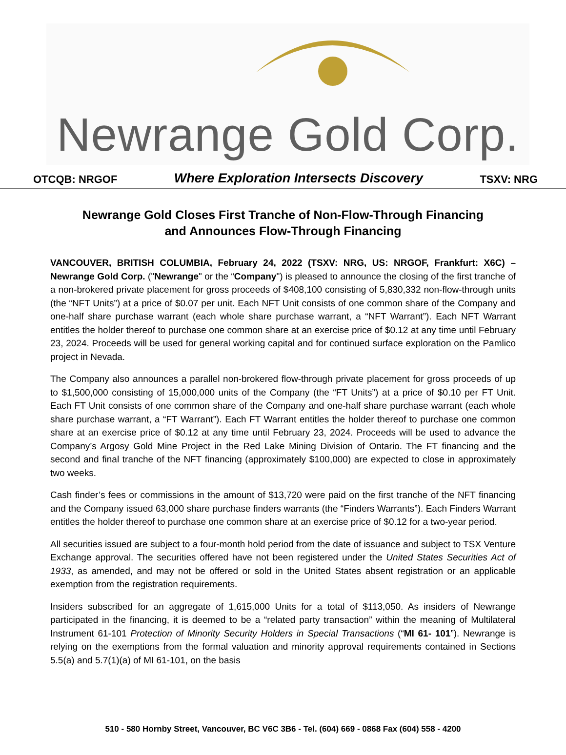Newrange Gold Corp.
OTCQB: NRGOF Where Exploration Intersects Discovery TSXV: NRG
Newrange Gold Closes First Tranche of Non-Flow-Through Financing
and Announces Flow-Through Financing
VANCOUVER, BRITISH COLUMBIA, February 24, 2022 (TSXV: NRG, US: NRGOF, Frankfurt: X6C) – Newrange Gold Corp. ("Newrange" or the “Company") is pleased to announce the closing of the first tranche of a non-brokered private placement for gross proceeds of $408,100 consisting of 5,830,332 non-flow-through units (the “NFT Units”) at a price of $0.07 per unit. Each NFT Unit consists of one common share of the Company and one-half share purchase warrant (each whole share purchase warrant, a “NFT Warrant”). Each NFT Warrant entitles the holder thereof to purchase one common share at an exercise price of $0.12 at any time until February 23, 2024. Proceeds will be used for general working capital and for continued surface exploration on the Pamlico project in Nevada.
The Company also announces a parallel non-brokered flow-through private placement for gross proceeds of up to $1,500,000 consisting of 15,000,000 units of the Company (the “FT Units”) at a price of $0.10 per FT Unit. Each FT Unit consists of one common share of the Company and one-half share purchase warrant (each whole share purchase warrant, a “FT Warrant”). Each FT Warrant entitles the holder thereof to purchase one common share at an exercise price of $0.12 at any time until February 23, 2024. Proceeds will be used to advance the Company’s Argosy Gold Mine Project in the Red Lake Mining Division of Ontario. The FT financing and the second and final tranche of the NFT financing (approximately $100,000) are expected to close in approximately two weeks.
Cash finder’s fees or commissions in the amount of $13,720 were paid on the first tranche of the NFT financing and the Company issued 63,000 share purchase finders warrants (the “Finders Warrants”). Each Finders Warrant entitles the holder thereof to purchase one common share at an exercise price of $0.12 for a two-year period.
All securities issued are subject to a four-month hold period from the date of issuance and subject to TSX Venture Exchange approval. The securities offered have not been registered under the United States Securities Act of 1933, as amended, and may not be offered or sold in the United States absent registration or an applicable exemption from the registration requirements.
Insiders subscribed for an aggregate of 1,615,000 Units for a total of $113,050. As insiders of Newrange participated in the financing, it is deemed to be a “related party transaction” within the meaning of Multilateral Instrument 61-101 Protection of Minority Security Holders in Special Transactions (“MI 61- 101”). Newrange is relying on the exemptions from the formal valuation and minority approval requirements contained in Sections 5.5(a) and 5.7(1)(a) of MI 61-101, on the basis
510 - 580 Hornby Street, Vancouver, BC V6C 3B6 - Tel. (604) 669 - 0868 Fax (604) 558 - 4200